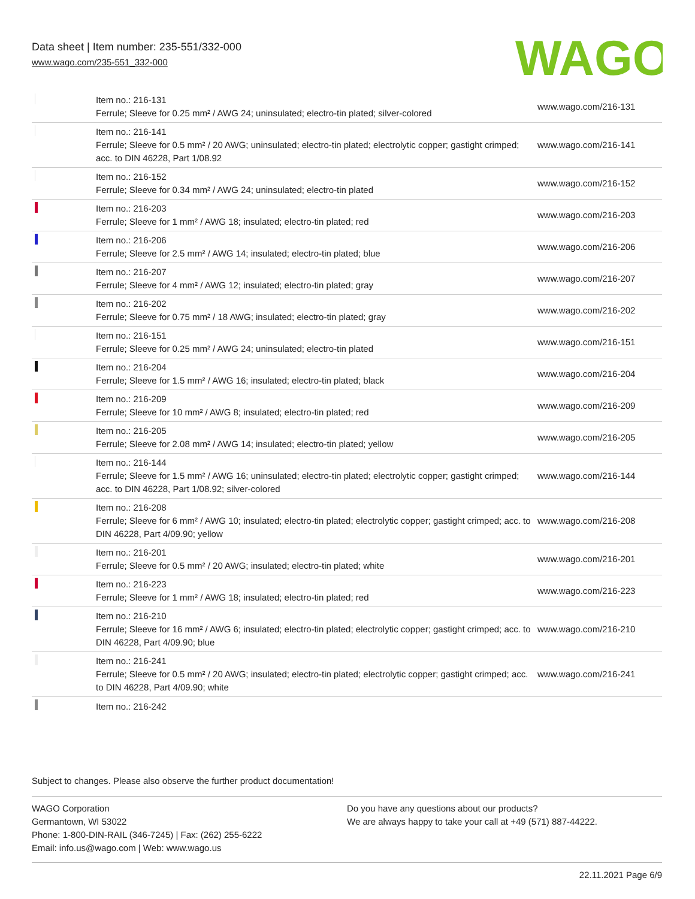Data sheet | Item number: 235-551/332-000
www.wago.com/235-551_332-000
WAGO
| | Item no.: 216-131 Ferrule; Sleeve for 0.25 mm² / AWG 24; uninsulated; electro-tin plated; silver-colored | www.wago.com/216-131 |
| | Item no.: 216-141 Ferrule; Sleeve for 0.5 mm² / 20 AWG; uninsulated; electro-tin plated; electrolytic copper; gastight crimped; acc. to DIN 46228, Part 1/08.92 | www.wago.com/216-141 |
| | Item no.: 216-152 Ferrule; Sleeve for 0.34 mm² / AWG 24; uninsulated; electro-tin plated | www.wago.com/216-152 |
| | Item no.: 216-203 Ferrule; Sleeve for 1 mm² / AWG 18; insulated; electro-tin plated; red | www.wago.com/216-203 |
| | Item no.: 216-206 Ferrule; Sleeve for 2.5 mm² / AWG 14; insulated; electro-tin plated; blue | www.wago.com/216-206 |
| | Item no.: 216-207 Ferrule; Sleeve for 4 mm² / AWG 12; insulated; electro-tin plated; gray | www.wago.com/216-207 |
| | Item no.: 216-202 Ferrule; Sleeve for 0.75 mm² / 18 AWG; insulated; electro-tin plated; gray | www.wago.com/216-202 |
| | Item no.: 216-151 Ferrule; Sleeve for 0.25 mm² / AWG 24; uninsulated; electro-tin plated | www.wago.com/216-151 |
| | Item no.: 216-204 Ferrule; Sleeve for 1.5 mm² / AWG 16; insulated; electro-tin plated; black | www.wago.com/216-204 |
| | Item no.: 216-209 Ferrule; Sleeve for 10 mm² / AWG 8; insulated; electro-tin plated; red | www.wago.com/216-209 |
| | Item no.: 216-205 Ferrule; Sleeve for 2.08 mm² / AWG 14; insulated; electro-tin plated; yellow | www.wago.com/216-205 |
| | Item no.: 216-144 Ferrule; Sleeve for 1.5 mm² / AWG 16; uninsulated; electro-tin plated; electrolytic copper; gastight crimped; acc. to DIN 46228, Part 1/08.92; silver-colored | www.wago.com/216-144 |
| | Item no.: 216-208 Ferrule; Sleeve for 6 mm² / AWG 10; insulated; electro-tin plated; electrolytic copper; gastight crimped; acc. to DIN 46228, Part 4/09.90; yellow | www.wago.com/216-208 |
| | Item no.: 216-201 Ferrule; Sleeve for 0.5 mm² / 20 AWG; insulated; electro-tin plated; white | www.wago.com/216-201 |
| | Item no.: 216-223 Ferrule; Sleeve for 1 mm² / AWG 18; insulated; electro-tin plated; red | www.wago.com/216-223 |
| | Item no.: 216-210 Ferrule; Sleeve for 16 mm² / AWG 6; insulated; electro-tin plated; electrolytic copper; gastight crimped; acc. to DIN 46228, Part 4/09.90; blue | www.wago.com/216-210 |
| | Item no.: 216-241 Ferrule; Sleeve for 0.5 mm² / 20 AWG; insulated; electro-tin plated; electrolytic copper; gastight crimped; acc. to DIN 46228, Part 4/09.90; white | www.wago.com/216-241 |
| | Item no.: 216-242 | |
Subject to changes. Please also observe the further product documentation!
WAGO Corporation
Germantown, WI 53022
Phone: 1-800-DIN-RAIL (346-7245) | Fax: (262) 255-6222
Email: info.us@wago.com | Web: www.wago.us
Do you have any questions about our products?
We are always happy to take your call at +49 (571) 887-44222.
22.11.2021 Page 6/9